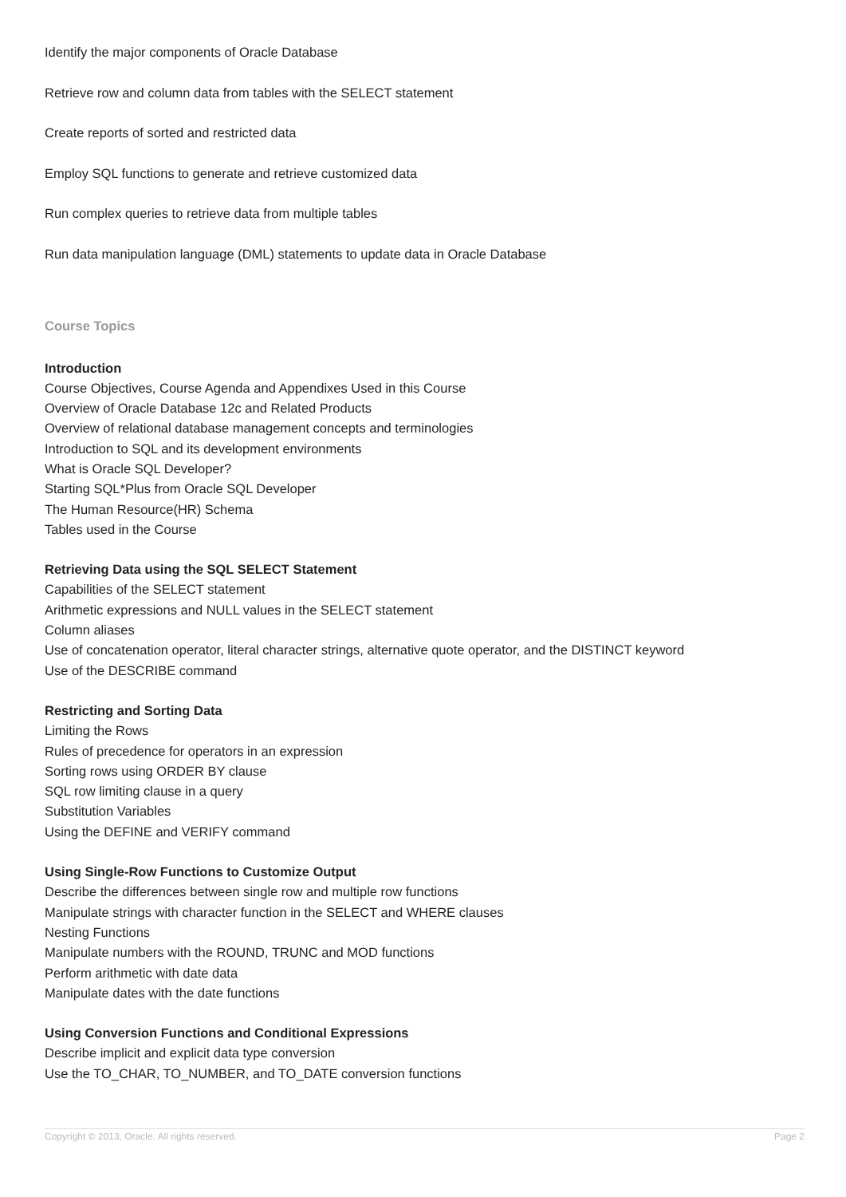Identify the major components of Oracle Database
Retrieve row and column data from tables with the SELECT statement
Create reports of sorted and restricted data
Employ SQL functions to generate and retrieve customized data
Run complex queries to retrieve data from multiple tables
Run data manipulation language (DML) statements to update data in Oracle Database
Course Topics
Introduction
Course Objectives, Course Agenda and Appendixes Used in this Course
Overview of Oracle Database 12c and Related Products
Overview of relational database management concepts and terminologies
Introduction to SQL and its development environments
What is Oracle SQL Developer?
Starting SQL*Plus from Oracle SQL Developer
The Human Resource(HR) Schema
Tables used in the Course
Retrieving Data using the SQL SELECT Statement
Capabilities of the SELECT statement
Arithmetic expressions and NULL values in the SELECT statement
Column aliases
Use of concatenation operator, literal character strings, alternative quote operator, and the DISTINCT keyword
Use of the DESCRIBE command
Restricting and Sorting Data
Limiting the Rows
Rules of precedence for operators in an expression
Sorting rows using ORDER BY clause
SQL row limiting clause in a query
Substitution Variables
Using the DEFINE and VERIFY command
Using Single-Row Functions to Customize Output
Describe the differences between single row and multiple row functions
Manipulate strings with character function in the SELECT and WHERE clauses
Nesting Functions
Manipulate numbers with the ROUND, TRUNC and MOD functions
Perform arithmetic with date data
Manipulate dates with the date functions
Using Conversion Functions and Conditional Expressions
Describe implicit and explicit data type conversion
Use the TO_CHAR, TO_NUMBER, and TO_DATE conversion functions
Copyright © 2013, Oracle. All rights reserved. Page 2